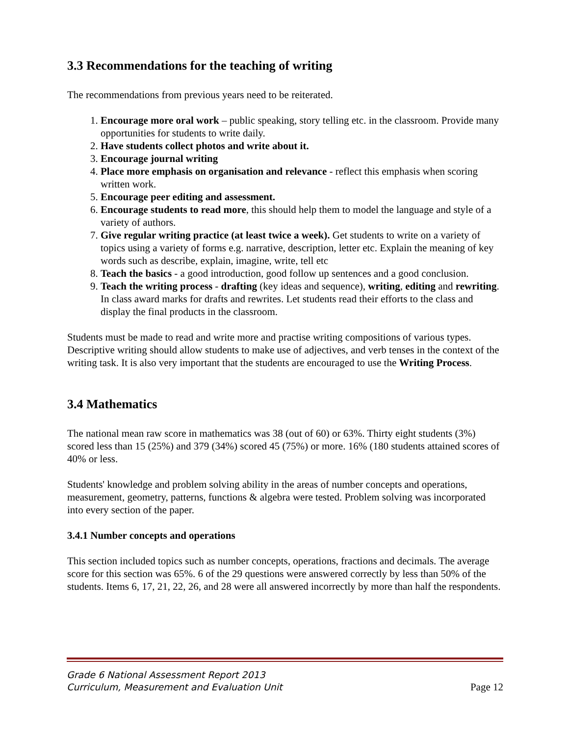3.3 Recommendations for the teaching of writing
The recommendations from previous years need to be reiterated.
1. Encourage more oral work – public speaking, story telling etc. in the classroom. Provide many opportunities for students to write daily.
2. Have students collect photos and write about it.
3. Encourage journal writing
4. Place more emphasis on organisation and relevance - reflect this emphasis when scoring written work.
5. Encourage peer editing and assessment.
6. Encourage students to read more, this should help them to model the language and style of a variety of authors.
7. Give regular writing practice (at least twice a week). Get students to write on a variety of topics using a variety of forms e.g. narrative, description, letter etc. Explain the meaning of key words such as describe, explain, imagine, write, tell etc
8. Teach the basics - a good introduction, good follow up sentences and a good conclusion.
9. Teach the writing process - drafting (key ideas and sequence), writing, editing and rewriting. In class award marks for drafts and rewrites. Let students read their efforts to the class and display the final products in the classroom.
Students must be made to read and write more and practise writing compositions of various types. Descriptive writing should allow students to make use of adjectives, and verb tenses in the context of the writing task. It is also very important that the students are encouraged to use the Writing Process.
3.4 Mathematics
The national mean raw score in mathematics was 38 (out of 60) or 63%. Thirty eight students (3%) scored less than 15 (25%) and 379 (34%) scored 45 (75%) or more. 16% (180 students attained scores of 40% or less.
Students' knowledge and problem solving ability in the areas of number concepts and operations, measurement, geometry, patterns, functions & algebra were tested. Problem solving was incorporated into every section of the paper.
3.4.1 Number concepts and operations
This section included topics such as number concepts, operations, fractions and decimals. The average score for this section was 65%. 6 of the 29 questions were answered correctly by less than 50% of the students. Items 6, 17, 21, 22, 26, and 28 were all answered incorrectly by more than half the respondents.
Grade 6 National Assessment Report 2013
Curriculum, Measurement and Evaluation Unit
Page 12